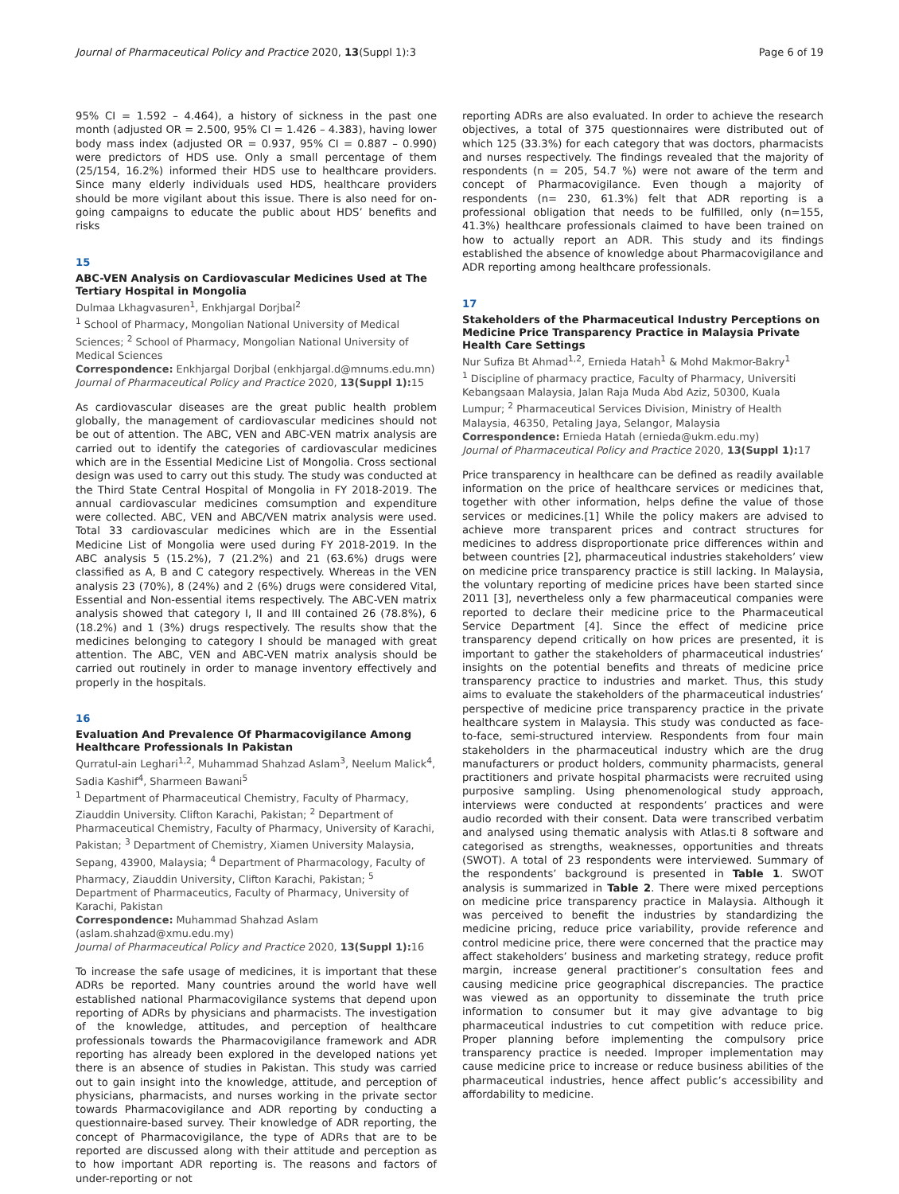Journal of Pharmaceutical Policy and Practice 2020, 13(Suppl 1):3 Page 6 of 19
95% CI = 1.592 – 4.464), a history of sickness in the past one month (adjusted OR = 2.500, 95% CI = 1.426 – 4.383), having lower body mass index (adjusted OR = 0.937, 95% CI = 0.887 – 0.990) were predictors of HDS use. Only a small percentage of them (25/154, 16.2%) informed their HDS use to healthcare providers. Since many elderly individuals used HDS, healthcare providers should be more vigilant about this issue. There is also need for on-going campaigns to educate the public about HDS’ benefits and risks
15
ABC-VEN Analysis on Cardiovascular Medicines Used at The Tertiary Hospital in Mongolia
Dulmaa Lkhagvasuren<sup>1</sup>, Enkhjargal Dorjbal<sup>2</sup>
<sup>1</sup> School of Pharmacy, Mongolian National University of Medical Sciences; <sup>2</sup> School of Pharmacy, Mongolian National University of Medical Sciences
Correspondence: Enkhjargal Dorjbal (enkhjargal.d@mnums.edu.mn)
Journal of Pharmaceutical Policy and Practice 2020, 13(Suppl 1): 15
As cardiovascular diseases are the great public health problem globally, the management of cardiovascular medicines should not be out of attention. The ABC, VEN and ABC-VEN matrix analysis are carried out to identify the categories of cardiovascular medicines which are in the Essential Medicine List of Mongolia. Cross sectional design was used to carry out this study. The study was conducted at the Third State Central Hospital of Mongolia in FY 2018-2019. The annual cardiovascular medicines comsumption and expenditure were collected. ABC, VEN and ABC/VEN matrix analysis were used. Total 33 cardiovascular medicines which are in the Essential Medicine List of Mongolia were used during FY 2018-2019. In the ABC analysis 5 (15.2%), 7 (21.2%) and 21 (63.6%) drugs were classified as A, B and C category respectively. Whereas in the VEN analysis 23 (70%), 8 (24%) and 2 (6%) drugs were considered Vital, Essential and Non-essential items respectively. The ABC-VEN matrix analysis showed that category I, II and III contained 26 (78.8%), 6 (18.2%) and 1 (3%) drugs respectively. The results show that the medicines belonging to category I should be managed with great attention. The ABC, VEN and ABC-VEN matrix analysis should be carried out routinely in order to manage inventory effectively and properly in the hospitals.
16
Evaluation And Prevalence Of Pharmacovigilance Among Healthcare Professionals In Pakistan
Qurratul-ain Leghari<sup>1,2</sup>, Muhammad Shahzad Aslam<sup>3</sup>, Neelum Malick<sup>4</sup>, Sadia Kashif<sup>4</sup>, Sharmeen Bawani<sup>5</sup>
<sup>1</sup> Department of Pharmaceutical Chemistry, Faculty of Pharmacy, Ziauddin University. Clifton Karachi, Pakistan; <sup>2</sup> Department of Pharmaceutical Chemistry, Faculty of Pharmacy, University of Karachi, Pakistan; <sup>3</sup> Department of Chemistry, Xiamen University Malaysia, Sepang, 43900, Malaysia; <sup>4</sup> Department of Pharmacology, Faculty of Pharmacy, Ziauddin University, Clifton Karachi, Pakistan; <sup>5</sup> Department of Pharmaceutics, Faculty of Pharmacy, University of Karachi, Pakistan
Correspondence: Muhammad Shahzad Aslam
(aslam.shahzad@xmu.edu.my)
Journal of Pharmaceutical Policy and Practice 2020, 13(Suppl 1): 16
To increase the safe usage of medicines, it is important that these ADRs be reported. Many countries around the world have well established national Pharmacovigilance systems that depend upon reporting of ADRs by physicians and pharmacists. The investigation of the knowledge, attitudes, and perception of healthcare professionals towards the Pharmacovigilance framework and ADR reporting has already been explored in the developed nations yet there is an absence of studies in Pakistan. This study was carried out to gain insight into the knowledge, attitude, and perception of physicians, pharmacists, and nurses working in the private sector towards Pharmacovigilance and ADR reporting by conducting a questionnaire-based survey. Their knowledge of ADR reporting, the concept of Pharmacovigilance, the type of ADRs that are to be reported are discussed along with their attitude and perception as to how important ADR reporting is. The reasons and factors of under-reporting or not
reporting ADRs are also evaluated. In order to achieve the research objectives, a total of 375 questionnaires were distributed out of which 125 (33.3%) for each category that was doctors, pharmacists and nurses respectively. The findings revealed that the majority of respondents (n = 205, 54.7 %) were not aware of the term and concept of Pharmacovigilance. Even though a majority of respondents (n= 230, 61.3%) felt that ADR reporting is a professional obligation that needs to be fulfilled, only (n=155, 41.3%) healthcare professionals claimed to have been trained on how to actually report an ADR. This study and its findings established the absence of knowledge about Pharmacovigilance and ADR reporting among healthcare professionals.
17
Stakeholders of the Pharmaceutical Industry Perceptions on Medicine Price Transparency Practice in Malaysia Private Health Care Settings
Nur Sufiza Bt Ahmad<sup>1,2</sup>, Ernieda Hatah<sup>1</sup> & Mohd Makmor-Bakry<sup>1</sup>
<sup>1</sup> Discipline of pharmacy practice, Faculty of Pharmacy, Universiti Kebangsaan Malaysia, Jalan Raja Muda Abd Aziz, 50300, Kuala Lumpur; <sup>2</sup> Pharmaceutical Services Division, Ministry of Health Malaysia, 46350, Petaling Jaya, Selangor, Malaysia
Correspondence: Ernieda Hatah (ernieda@ukm.edu.my)
Journal of Pharmaceutical Policy and Practice 2020, 13(Suppl 1): 17
Price transparency in healthcare can be defined as readily available information on the price of healthcare services or medicines that, together with other information, helps define the value of those services or medicines.[1] While the policy makers are advised to achieve more transparent prices and contract structures for medicines to address disproportionate price differences within and between countries [2], pharmaceutical industries stakeholders’ view on medicine price transparency practice is still lacking. In Malaysia, the voluntary reporting of medicine prices have been started since 2011 [3], nevertheless only a few pharmaceutical companies were reported to declare their medicine price to the Pharmaceutical Service Department [4]. Since the effect of medicine price transparency depend critically on how prices are presented, it is important to gather the stakeholders of pharmaceutical industries’ insights on the potential benefits and threats of medicine price transparency practice to industries and market. Thus, this study aims to evaluate the stakeholders of the pharmaceutical industries’ perspective of medicine price transparency practice in the private healthcare system in Malaysia. This study was conducted as face-to-face, semi-structured interview. Respondents from four main stakeholders in the pharmaceutical industry which are the drug manufacturers or product holders, community pharmacists, general practitioners and private hospital pharmacists were recruited using purposive sampling. Using phenomenological study approach, interviews were conducted at respondents’ practices and were audio recorded with their consent. Data were transcribed verbatim and analysed using thematic analysis with Atlas.ti 8 software and categorised as strengths, weaknesses, opportunities and threats (SWOT). A total of 23 respondents were interviewed. Summary of the respondents’ background is presented in Table 1. SWOT analysis is summarized in Table 2. There were mixed perceptions on medicine price transparency practice in Malaysia. Although it was perceived to benefit the industries by standardizing the medicine pricing, reduce price variability, provide reference and control medicine price, there were concerned that the practice may affect stakeholders’ business and marketing strategy, reduce profit margin, increase general practitioner’s consultation fees and causing medicine price geographical discrepancies. The practice was viewed as an opportunity to disseminate the truth price information to consumer but it may give advantage to big pharmaceutical industries to cut competition with reduce price. Proper planning before implementing the compulsory price transparency practice is needed. Improper implementation may cause medicine price to increase or reduce business abilities of the pharmaceutical industries, hence affect public’s accessibility and affordability to medicine.